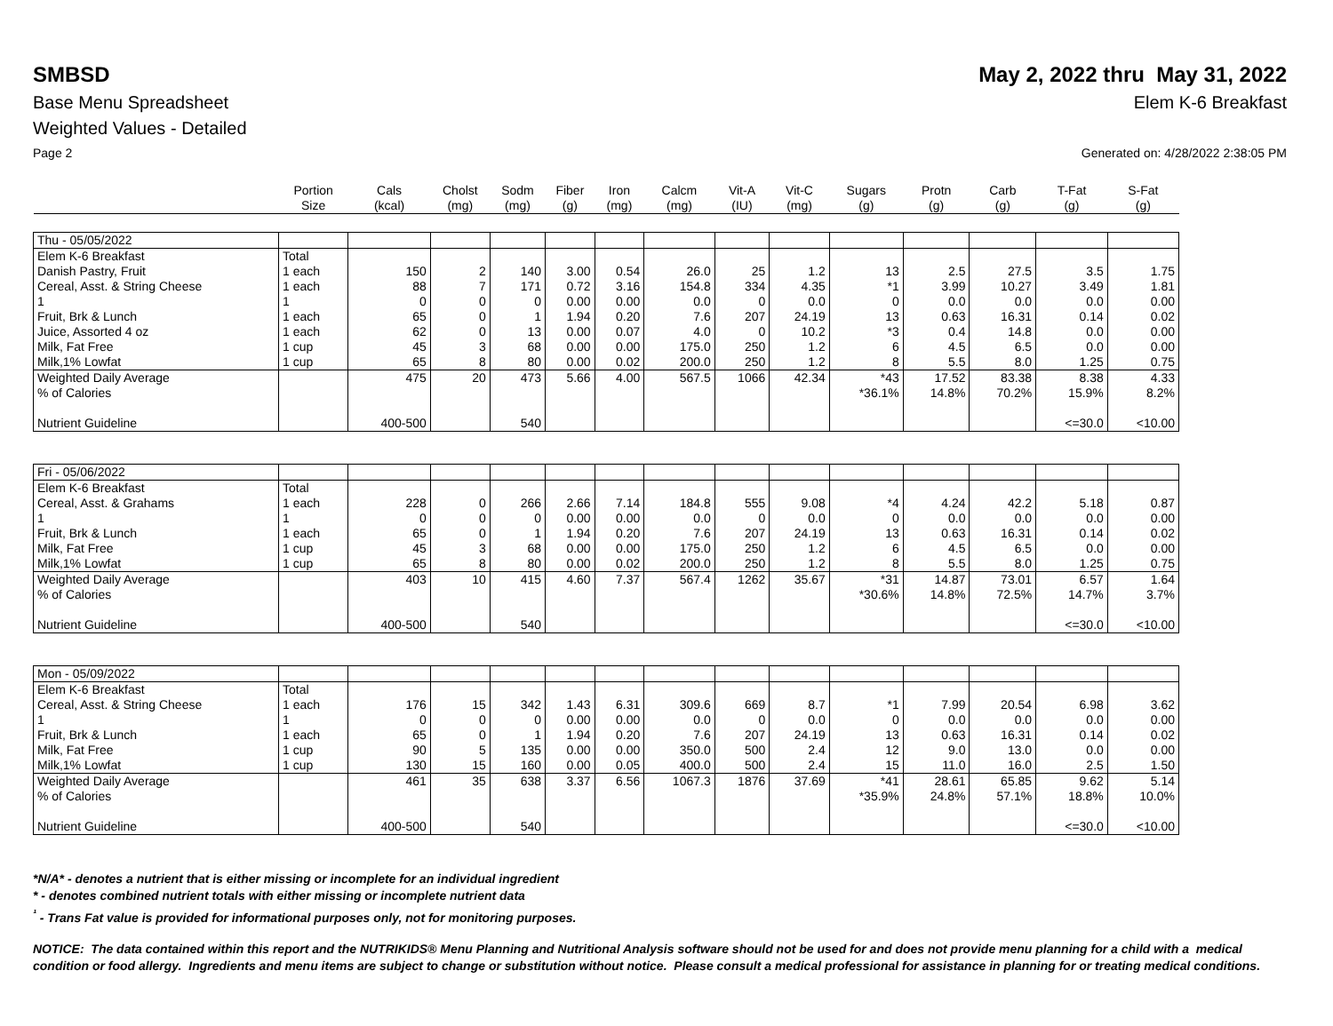SMBSD May 2, 2022 thru May 31, 2022
Base Menu Spreadsheet Elem K-6 Breakfast
Weighted Values - Detailed
Page 2 Generated on: 4/28/2022 2:38:05 PM
| | Portion Size | Cals (kcal) | Cholst (mg) | Sodm (mg) | Fiber (g) | Iron (mg) | Calcm (mg) | Vit-A (IU) | Vit-C (mg) | Sugars (g) | Protn (g) | Carb (g) | T-Fat (g) | S-Fat (g) |
| --- | --- | --- | --- | --- | --- | --- | --- | --- | --- | --- | --- | --- | --- | --- |
| Thu - 05/05/2022 | | | | | | | | | | | | | | |
| Elem K-6 Breakfast | Total | | | | | | | | | | | | | |
| Danish Pastry, Fruit | 1 each | 150 | 2 | 140 | 3.00 | 0.54 | 26.0 | 25 | 1.2 | 13 | 2.5 | 27.5 | 3.5 | 1.75 |
| Cereal, Asst. & String Cheese | 1 each | 88 | 7 | 171 | 0.72 | 3.16 | 154.8 | 334 | 4.35 | *1 | 3.99 | 10.27 | 3.49 | 1.81 |
| 1 | 1 | 0 | 0 | 0 | 0.00 | 0.00 | 0.0 | 0 | 0.0 | 0 | 0.0 | 0.0 | 0.0 | 0.00 |
| Fruit, Brk & Lunch | 1 each | 65 | 0 | 1 | 1.94 | 0.20 | 7.6 | 207 | 24.19 | 13 | 0.63 | 16.31 | 0.14 | 0.02 |
| Juice, Assorted 4 oz | 1 each | 62 | 0 | 13 | 0.00 | 0.07 | 4.0 | 0 | 10.2 | *3 | 0.4 | 14.8 | 0.0 | 0.00 |
| Milk, Fat Free | 1 cup | 45 | 3 | 68 | 0.00 | 0.00 | 175.0 | 250 | 1.2 | 6 | 4.5 | 6.5 | 0.0 | 0.00 |
| Milk,1% Lowfat | 1 cup | 65 | 8 | 80 | 0.00 | 0.02 | 200.0 | 250 | 1.2 | 8 | 5.5 | 8.0 | 1.25 | 0.75 |
| Weighted Daily Average | | 475 | 20 | 473 | 5.66 | 4.00 | 567.5 | 1066 | 42.34 | *43 | 17.52 | 83.38 | 8.38 | 4.33 |
| % of Calories | | | | | | | | | | *36.1% | 14.8% | 70.2% | 15.9% | 8.2% |
| Nutrient Guideline | | 400-500 | | 540 | | | | | | | | | <=30.0 | <10.00 |
| Fri - 05/06/2022 | | | | | | | | | | | | | | |
| Elem K-6 Breakfast | Total | | | | | | | | | | | | | |
| Cereal, Asst. & Grahams | 1 each | 228 | 0 | 266 | 2.66 | 7.14 | 184.8 | 555 | 9.08 | *4 | 4.24 | 42.2 | 5.18 | 0.87 |
| 1 | 1 | 0 | 0 | 0 | 0.00 | 0.00 | 0.0 | 0 | 0.0 | 0 | 0.0 | 0.0 | 0.0 | 0.00 |
| Fruit, Brk & Lunch | 1 each | 65 | 0 | 1 | 1.94 | 0.20 | 7.6 | 207 | 24.19 | 13 | 0.63 | 16.31 | 0.14 | 0.02 |
| Milk, Fat Free | 1 cup | 45 | 3 | 68 | 0.00 | 0.00 | 175.0 | 250 | 1.2 | 6 | 4.5 | 6.5 | 0.0 | 0.00 |
| Milk,1% Lowfat | 1 cup | 65 | 8 | 80 | 0.00 | 0.02 | 200.0 | 250 | 1.2 | 8 | 5.5 | 8.0 | 1.25 | 0.75 |
| Weighted Daily Average | | 403 | 10 | 415 | 4.60 | 7.37 | 567.4 | 1262 | 35.67 | *31 | 14.87 | 73.01 | 6.57 | 1.64 |
| % of Calories | | | | | | | | | | *30.6% | 14.8% | 72.5% | 14.7% | 3.7% |
| Nutrient Guideline | | 400-500 | | 540 | | | | | | | | | <=30.0 | <10.00 |
| Mon - 05/09/2022 | | | | | | | | | | | | | | |
| Elem K-6 Breakfast | Total | | | | | | | | | | | | | |
| Cereal, Asst. & String Cheese | 1 each | 176 | 15 | 342 | 1.43 | 6.31 | 309.6 | 669 | 8.7 | *1 | 7.99 | 20.54 | 6.98 | 3.62 |
| 1 | 1 | 0 | 0 | 0 | 0.00 | 0.00 | 0.0 | 0 | 0.0 | 0 | 0.0 | 0.0 | 0.0 | 0.00 |
| Fruit, Brk & Lunch | 1 each | 65 | 0 | 1 | 1.94 | 0.20 | 7.6 | 207 | 24.19 | 13 | 0.63 | 16.31 | 0.14 | 0.02 |
| Milk, Fat Free | 1 cup | 90 | 5 | 135 | 0.00 | 0.00 | 350.0 | 500 | 2.4 | 12 | 9.0 | 13.0 | 0.0 | 0.00 |
| Milk,1% Lowfat | 1 cup | 130 | 15 | 160 | 0.00 | 0.05 | 400.0 | 500 | 2.4 | 15 | 11.0 | 16.0 | 2.5 | 1.50 |
| Weighted Daily Average | | 461 | 35 | 638 | 3.37 | 6.56 | 1067.3 | 1876 | 37.69 | *41 | 28.61 | 65.85 | 9.62 | 5.14 |
| % of Calories | | | | | | | | | | *35.9% | 24.8% | 57.1% | 18.8% | 10.0% |
| Nutrient Guideline | | 400-500 | | 540 | | | | | | | | | <=30.0 | <10.00 |
*N/A* - denotes a nutrient that is either missing or incomplete for an individual ingredient
* - denotes combined nutrient totals with either missing or incomplete nutrient data
<sup>¹</sup> - Trans Fat value is provided for informational purposes only, not for monitoring purposes.
NOTICE: The data contained within this report and the NUTRIKIDS® Menu Planning and Nutritional Analysis software should not be used for and does not provide menu planning for a child with a medical condition or food allergy. Ingredients and menu items are subject to change or substitution without notice. Please consult a medical professional for assistance in planning for or treating medical conditions.